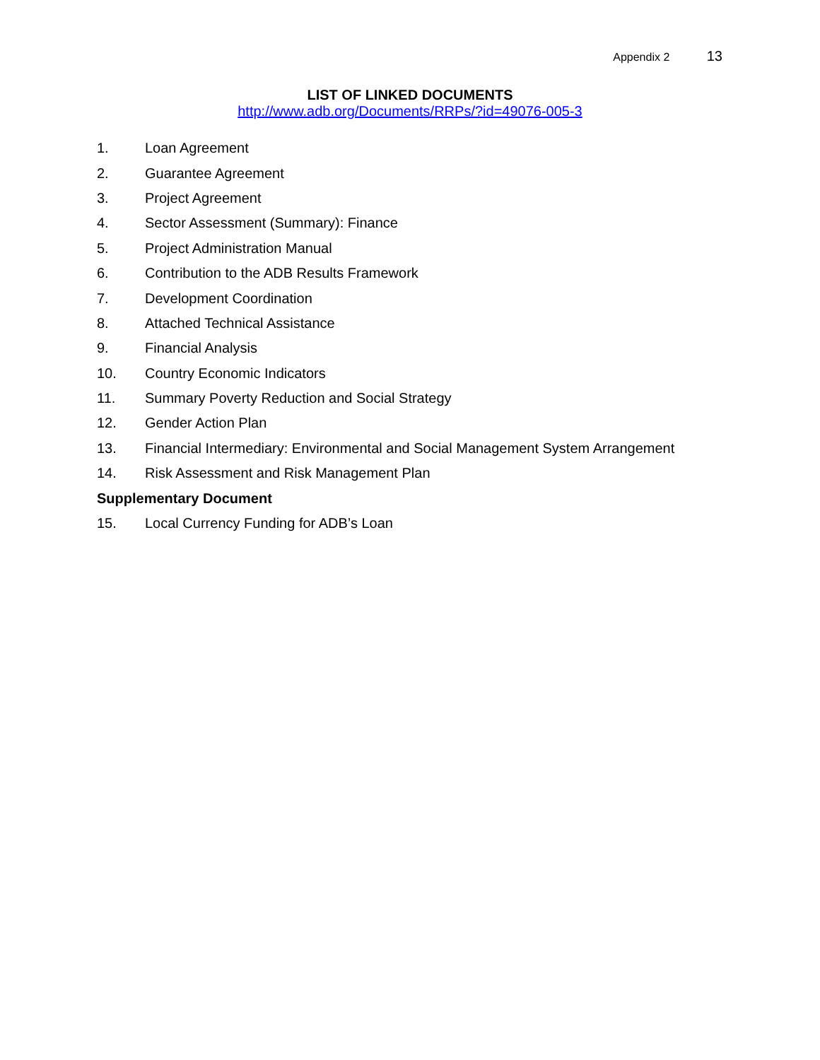Appendix 2 13
LIST OF LINKED DOCUMENTS
http://www.adb.org/Documents/RRPs/?id=49076-005-3
1. Loan Agreement
2. Guarantee Agreement
3. Project Agreement
4. Sector Assessment (Summary): Finance
5. Project Administration Manual
6. Contribution to the ADB Results Framework
7. Development Coordination
8. Attached Technical Assistance
9. Financial Analysis
10. Country Economic Indicators
11. Summary Poverty Reduction and Social Strategy
12. Gender Action Plan
13. Financial Intermediary: Environmental and Social Management System Arrangement
14. Risk Assessment and Risk Management Plan
Supplementary Document
15. Local Currency Funding for ADB’s Loan